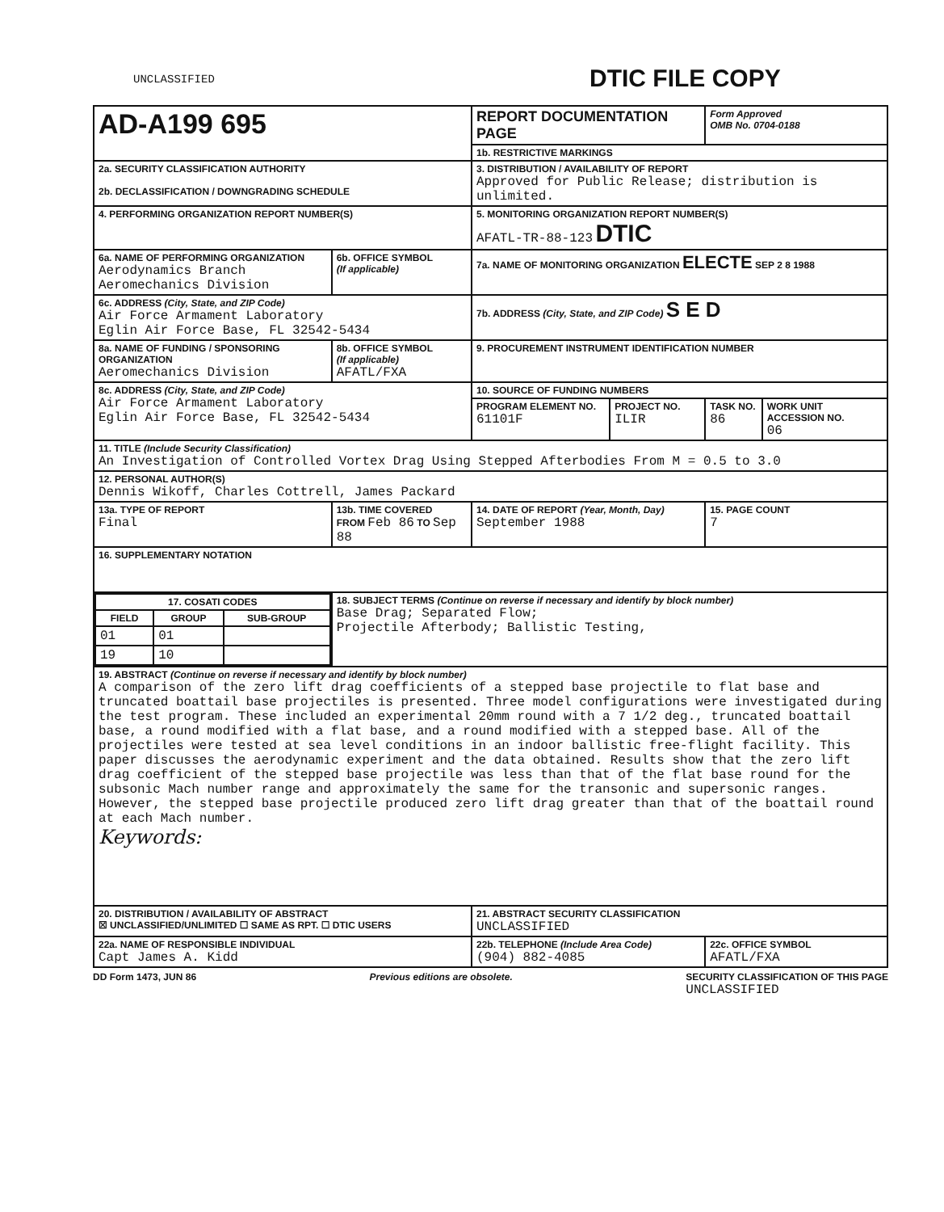UNCLASSIFIED DTIC FILE COPY
| AD-A199 695 | | REPORT DOCUMENTATION PAGE | | Form Approved OMB No. 0704-0188 | |
| | | 1b. RESTRICTIVE MARKINGS | | | |
| 2a. SECURITY CLASSIFICATION AUTHORITY 2b. DECLASSIFICATION / DOWNGRADING SCHEDULE | | 3. DISTRIBUTION / AVAILABILITY OF REPORT Approved for Public Release; distribution is unlimited. | | | |
| 4. PERFORMING ORGANIZATION REPORT NUMBER(S) | | 5. MONITORING ORGANIZATION REPORT NUMBER(S) AFATL-TR-88-123 DTIC | | | |
| 6a. NAME OF PERFORMING ORGANIZATION Aerodynamics Branch Aeromechanics Division | 6b. OFFICE SYMBOL (If applicable) | 7a. NAME OF MONITORING ORGANIZATION ELECTE SEP 2 8 1988 | | | |
| 6c. ADDRESS (City, State, and ZIP Code) Air Force Armament Laboratory Eglin Air Force Base, FL 32542-5434 | | 7b. ADDRESS (City, State, and ZIP Code) S E D | | | |
| 8a. NAME OF FUNDING / SPONSORING ORGANIZATION Aeromechanics Division | 8b. OFFICE SYMBOL (If applicable) AFATL/FXA | 9. PROCUREMENT INSTRUMENT IDENTIFICATION NUMBER | | | |
| 8c. ADDRESS (City, State, and ZIP Code) Air Force Armament Laboratory Eglin Air Force Base, FL 32542-5434 | | 10. SOURCE OF FUNDING NUMBERS | | | |
| | | PROGRAM ELEMENT NO. 61101F | PROJECT NO. ILIR | TASK NO. 86 | WORK UNIT ACCESSION NO. 06 |
| 11. TITLE (Include Security Classification) An Investigation of Controlled Vortex Drag Using Stepped Afterbodies From M = 0.5 to 3.0 | | | | | |
| 12. PERSONAL AUTHOR(S) Dennis Wikoff, Charles Cottrell, James Packard | | | | | |
| 13a. TYPE OF REPORT Final | 13b. TIME COVERED FROM Feb 86 TO Sep 88 | 14. DATE OF REPORT (Year, Month, Day) September 1988 | | 15. PAGE COUNT 7 | |
| 16. SUPPLEMENTARY NOTATION | | | | | |
| / 17. COSATI CODES / / / / --- / --- / --- / / FIELD / GROUP / SUB-GROUP / / 01 / 01 / / / 19 / 10 / / | 18. SUBJECT TERMS (Continue on reverse if necessary and identify by block number) Base Drag; Separated Flow; Projectile Afterbody; Ballistic Testing, | | | | |
| 19. ABSTRACT (Continue on reverse if necessary and identify by block number) A comparison of the zero lift drag coefficients of a stepped base projectile to flat base and truncated boattail base projectiles is presented. Three model configurations were investigated during the test program. These included an experimental 20mm round with a 7 1/2 deg., truncated boattail base, a round modified with a flat base, and a round modified with a stepped base. All of the projectiles were tested at sea level conditions in an indoor ballistic free-flight facility. This paper discusses the aerodynamic experiment and the data obtained. Results show that the zero lift drag coefficient of the stepped base projectile was less than that of the flat base round for the subsonic Mach number range and approximately the same for the transonic and supersonic ranges. However, the stepped base projectile produced zero lift drag greater than that of the boattail round at each Mach number. Keywords: | | | | | |
| 20. DISTRIBUTION / AVAILABILITY OF ABSTRACT ☒ UNCLASSIFIED/UNLIMITED ☐ SAME AS RPT. ☐ DTIC USERS | | 21. ABSTRACT SECURITY CLASSIFICATION UNCLASSIFIED | | | |
| 22a. NAME OF RESPONSIBLE INDIVIDUAL Capt James A. Kidd | | 22b. TELEPHONE (Include Area Code) (904) 882-4085 | | 22c. OFFICE SYMBOL AFATL/FXA | |
DD Form 1473, JUN 86 Previous editions are obsolete. SECURITY CLASSIFICATION OF THIS PAGE
UNCLASSIFIED